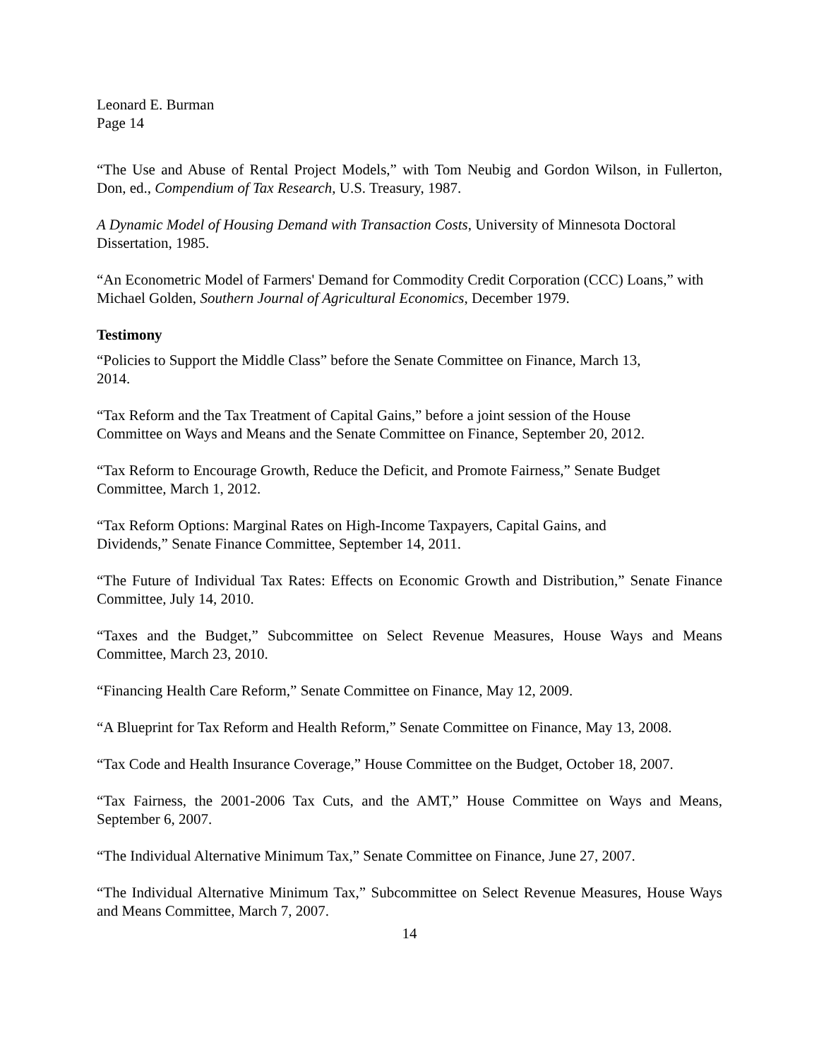Leonard E. Burman
Page 14
“The Use and Abuse of Rental Project Models,” with Tom Neubig and Gordon Wilson, in Fullerton, Don, ed., Compendium of Tax Research, U.S. Treasury, 1987.
A Dynamic Model of Housing Demand with Transaction Costs, University of Minnesota Doctoral Dissertation, 1985.
“An Econometric Model of Farmers' Demand for Commodity Credit Corporation (CCC) Loans,” with Michael Golden, Southern Journal of Agricultural Economics, December 1979.
Testimony
“Policies to Support the Middle Class” before the Senate Committee on Finance, March 13,
2014.
“Tax Reform and the Tax Treatment of Capital Gains,” before a joint session of the House
Committee on Ways and Means and the Senate Committee on Finance, September 20, 2012.
“Tax Reform to Encourage Growth, Reduce the Deficit, and Promote Fairness,” Senate Budget
Committee, March 1, 2012.
“Tax Reform Options: Marginal Rates on High-Income Taxpayers, Capital Gains, and
Dividends,” Senate Finance Committee, September 14, 2011.
“The Future of Individual Tax Rates: Effects on Economic Growth and Distribution,” Senate Finance Committee, July 14, 2010.
“Taxes and the Budget,” Subcommittee on Select Revenue Measures, House Ways and Means Committee, March 23, 2010.
“Financing Health Care Reform,” Senate Committee on Finance, May 12, 2009.
“A Blueprint for Tax Reform and Health Reform,” Senate Committee on Finance, May 13, 2008.
“Tax Code and Health Insurance Coverage,” House Committee on the Budget, October 18, 2007.
“Tax Fairness, the 2001-2006 Tax Cuts, and the AMT,” House Committee on Ways and Means, September 6, 2007.
“The Individual Alternative Minimum Tax,” Senate Committee on Finance, June 27, 2007.
“The Individual Alternative Minimum Tax,” Subcommittee on Select Revenue Measures, House Ways and Means Committee, March 7, 2007.
14